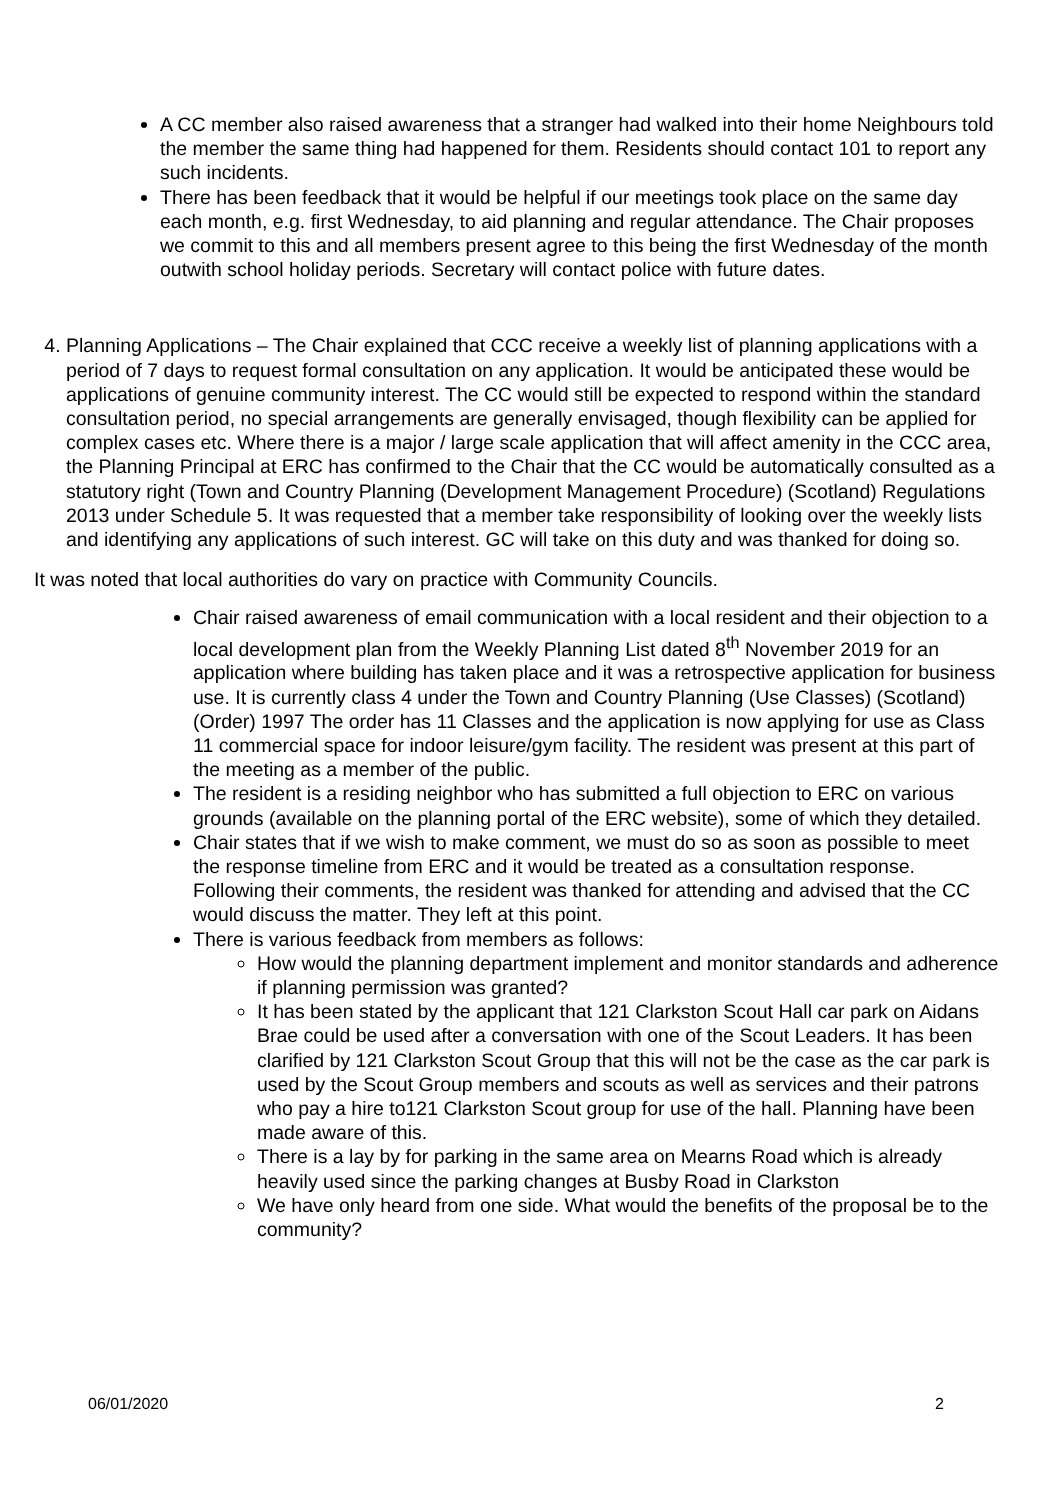A CC member also raised awareness that a stranger had walked into their home Neighbours told the member the same thing had happened for them. Residents should contact 101 to report any such incidents.
There has been feedback that it would be helpful if our meetings took place on the same day each month, e.g. first Wednesday, to aid planning and regular attendance. The Chair proposes we commit to this and all members present agree to this being the first Wednesday of the month outwith school holiday periods. Secretary will contact police with future dates.
4. Planning Applications – The Chair explained that CCC receive a weekly list of planning applications with a period of 7 days to request formal consultation on any application. It would be anticipated these would be applications of genuine community interest. The CC would still be expected to respond within the standard consultation period, no special arrangements are generally envisaged, though flexibility can be applied for complex cases etc. Where there is a major / large scale application that will affect amenity in the CCC area, the Planning Principal at ERC has confirmed to the Chair that the CC would be automatically consulted as a statutory right (Town and Country Planning (Development Management Procedure) (Scotland) Regulations 2013 under Schedule 5. It was requested that a member take responsibility of looking over the weekly lists and identifying any applications of such interest. GC will take on this duty and was thanked for doing so.
It was noted that local authorities do vary on practice with Community Councils.
Chair raised awareness of email communication with a local resident and their objection to a local development plan from the Weekly Planning List dated 8<sup>th</sup> November 2019 for an application where building has taken place and it was a retrospective application for business use. It is currently class 4 under the Town and Country Planning (Use Classes) (Scotland) (Order) 1997 The order has 11 Classes and the application is now applying for use as Class 11 commercial space for indoor leisure/gym facility. The resident was present at this part of the meeting as a member of the public.
The resident is a residing neighbor who has submitted a full objection to ERC on various grounds (available on the planning portal of the ERC website), some of which they detailed.
Chair states that if we wish to make comment, we must do so as soon as possible to meet the response timeline from ERC and it would be treated as a consultation response. Following their comments, the resident was thanked for attending and advised that the CC would discuss the matter. They left at this point.
There is various feedback from members as follows:
How would the planning department implement and monitor standards and adherence if planning permission was granted?
It has been stated by the applicant that 121 Clarkston Scout Hall car park on Aidans Brae could be used after a conversation with one of the Scout Leaders. It has been clarified by 121 Clarkston Scout Group that this will not be the case as the car park is used by the Scout Group members and scouts as well as services and their patrons who pay a hire to121 Clarkston Scout group for use of the hall. Planning have been made aware of this.
There is a lay by for parking in the same area on Mearns Road which is already heavily used since the parking changes at Busby Road in Clarkston
We have only heard from one side. What would the benefits of the proposal be to the community?
06/01/2020 2